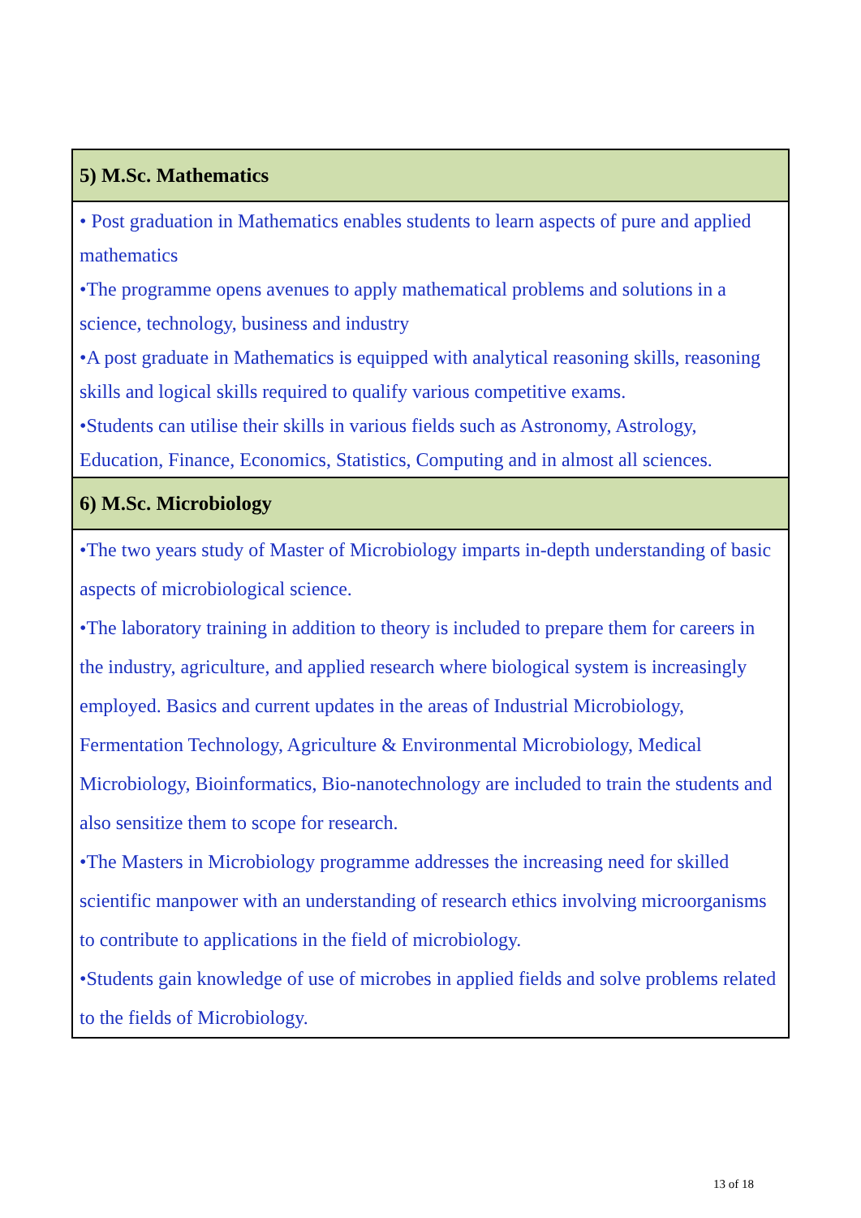| 5) M.Sc. Mathematics |
| --- |
| • Post graduation in Mathematics enables students to learn aspects of pure and applied mathematics •The programme opens avenues to apply mathematical problems and solutions in a science, technology, business and industry •A post graduate in Mathematics is equipped with analytical reasoning skills, reasoning skills and logical skills required to qualify various competitive exams. •Students can utilise their skills in various fields such as Astronomy, Astrology, Education, Finance, Economics, Statistics, Computing and in almost all sciences. |
| 6) M.Sc. Microbiology |
| •The two years study of Master of Microbiology imparts in-depth understanding of basic aspects of microbiological science. •The laboratory training in addition to theory is included to prepare them for careers in the industry, agriculture, and applied research where biological system is increasingly employed. Basics and current updates in the areas of Industrial Microbiology, Fermentation Technology, Agriculture & Environmental Microbiology, Medical Microbiology, Bioinformatics, Bio-nanotechnology are included to train the students and also sensitize them to scope for research. •The Masters in Microbiology programme addresses the increasing need for skilled scientific manpower with an understanding of research ethics involving microorganisms to contribute to applications in the field of microbiology. •Students gain knowledge of use of microbes in applied fields and solve problems related to the fields of Microbiology. |
13 of 18